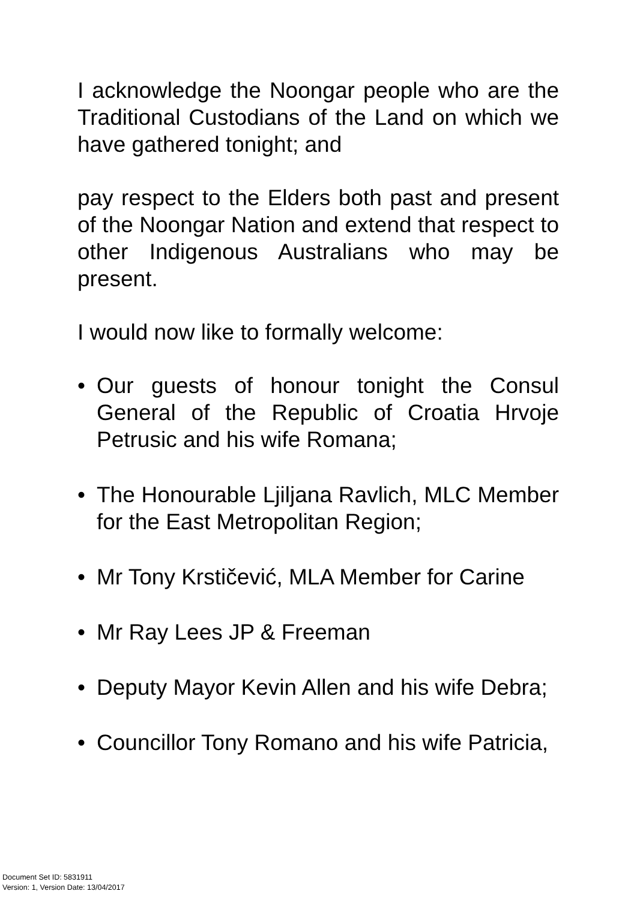I acknowledge the Noongar people who are the Traditional Custodians of the Land on which we have gathered tonight; and
pay respect to the Elders both past and present of the Noongar Nation and extend that respect to other Indigenous Australians who may be present.
I would now like to formally welcome:
• Our guests of honour tonight the Consul General of the Republic of Croatia Hrvoje Petrusic and his wife Romana;
• The Honourable Ljiljana Ravlich, MLC Member for the East Metropolitan Region;
• Mr Tony Krstičević, MLA Member for Carine
• Mr Ray Lees JP & Freeman
• Deputy Mayor Kevin Allen and his wife Debra;
• Councillor Tony Romano and his wife Patricia,
Document Set ID: 5831911
Version: 1, Version Date: 13/04/2017